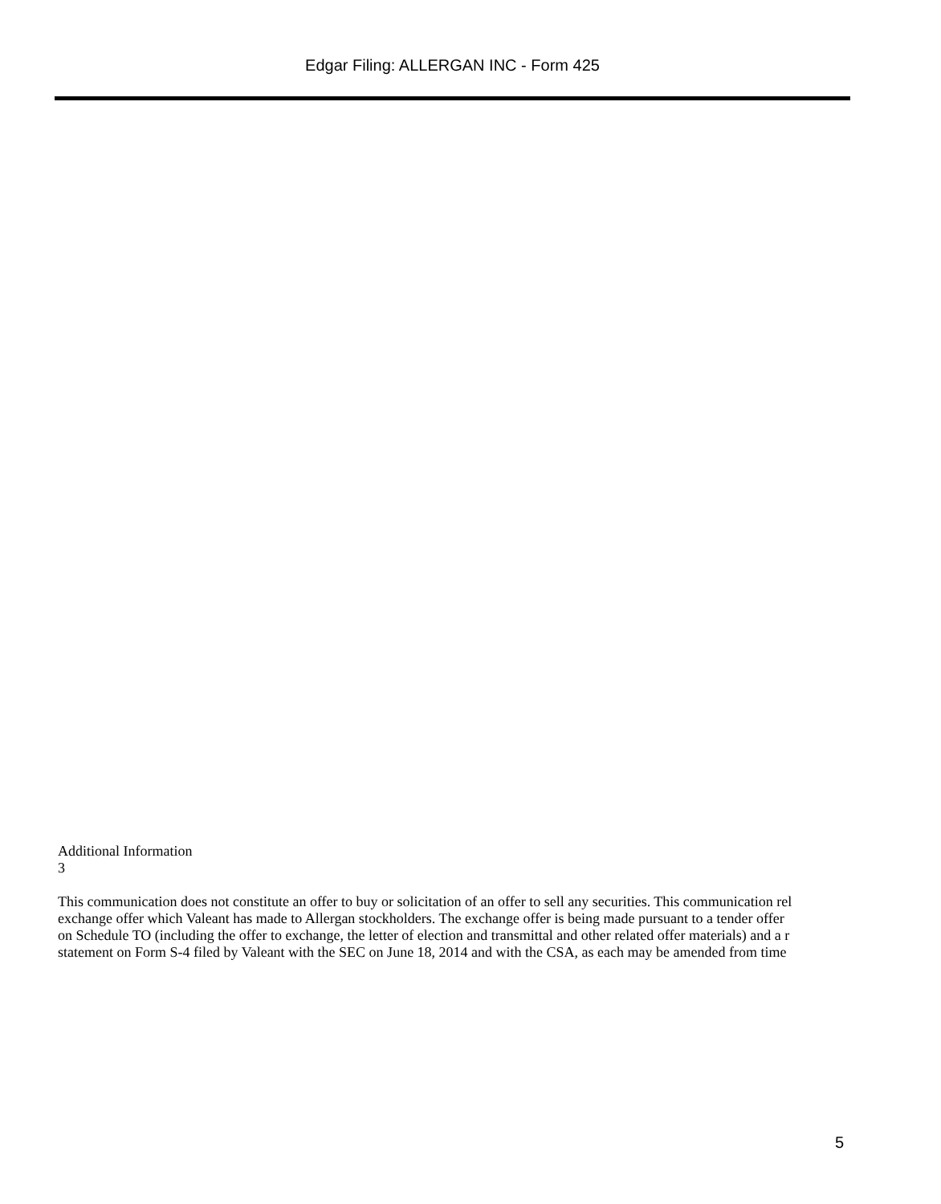Edgar Filing: ALLERGAN INC - Form 425
Additional Information
3
This communication does not constitute an offer to buy or solicitation of an offer to sell any securities. This communication rel
exchange offer which Valeant has made to Allergan stockholders. The exchange offer is being made pursuant to a tender offer
on Schedule TO (including the offer to exchange, the letter of election and transmittal and other related offer materials) and a r
statement on Form S-4 filed by Valeant with the SEC on June 18, 2014 and with the CSA, as each may be amended from time
5